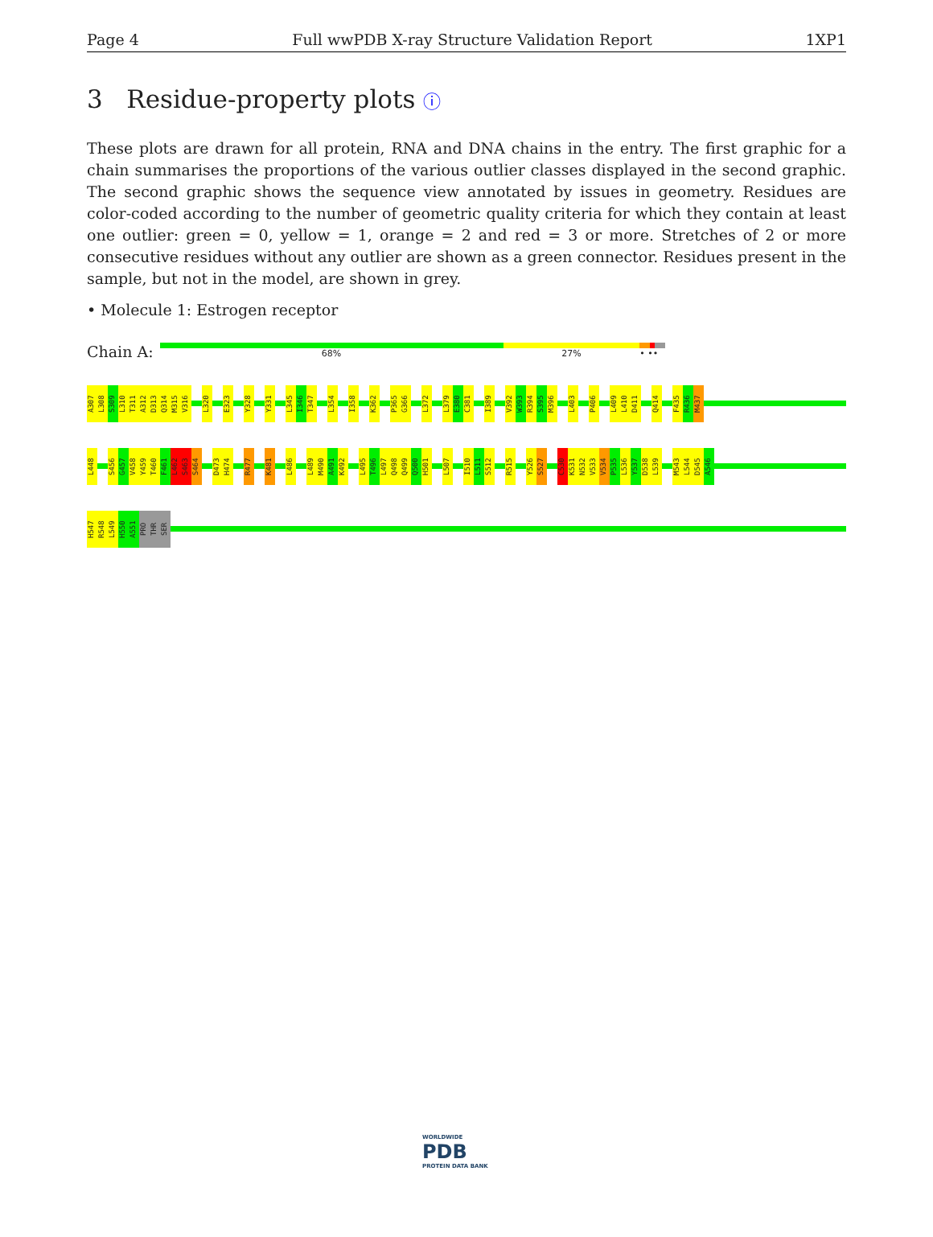Page 4 Full wwPDB X-ray Structure Validation Report 1XP1
3 Residue-property plots ⓘ
These plots are drawn for all protein, RNA and DNA chains in the entry. The first graphic for a chain summarises the proportions of the various outlier classes displayed in the second graphic. The second graphic shows the sequence view annotated by issues in geometry. Residues are color-coded according to the number of geometric quality criteria for which they contain at least one outlier: green = 0, yellow = 1, orange = 2 and red = 3 or more. Stretches of 2 or more consecutive residues without any outlier are shown as a green connector. Residues present in the sample, but not in the model, are shown in grey.
• Molecule 1: Estrogen receptor
Chain A:
68% 27% • ••
A307
L308
S309
L310
T311
A312
D313
Q314
M315
V316
L320
E323
Y328
Y331
L345
I346
T347
L354
I358
K362
P365
G366
L372
L379
E380
C381
I389
V392
W393
R394
S395
M396
L403
P406
L409
L410
D411
Q414
F435
R436
M437
L448
S456
G457
V458
Y459
T460
F461
L462
S463
S464
D473
H474
R477
K481
L486
L489
M490
A491
K492
L495
T496
L497
Q498
Q499
Q500
H501
L507
I510
L511
S512
R515
Y526
S527
C530
K531
N532
V533
V534
P535
L536
Y537
D538
L539
M543
L544
D545
A546
H547
R548
L549
H550
A551
PRO
THR
SER
WORLDWIDE
PDB
PROTEIN DATA BANK